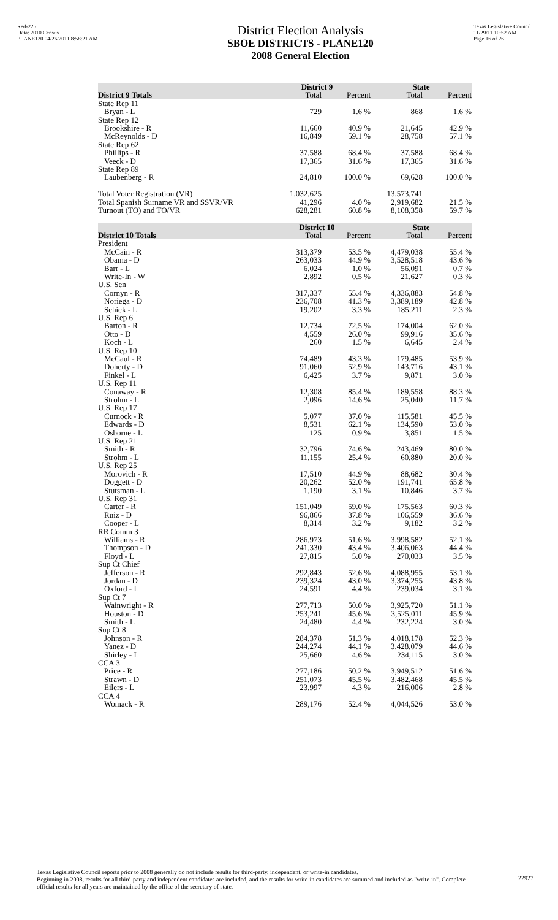Red-225
Data: 2010 Census
PLANE120 04/26/2011 8:58:21 AM
District Election Analysis
SBOE DISTRICTS - PLANE120
2008 General Election
Texas Legislative Council
11/29/11 10:52 AM
Page 16 of 26
| | District 9 | | State | |
| --- | --- | --- | --- | --- |
| District 9 Totals | Total | Percent | Total | Percent |
| State Rep 11 | | | | |
| Bryan - L | 729 | 1.6 % | 868 | 1.6 % |
| State Rep 12 | | | | |
| Brookshire - R | 11,660 | 40.9 % | 21,645 | 42.9 % |
| McReynolds - D | 16,849 | 59.1 % | 28,758 | 57.1 % |
| State Rep 62 | | | | |
| Phillips - R | 37,588 | 68.4 % | 37,588 | 68.4 % |
| Veeck - D | 17,365 | 31.6 % | 17,365 | 31.6 % |
| State Rep 89 | | | | |
| Laubenberg - R | 24,810 | 100.0 % | 69,628 | 100.0 % |
| Total Voter Registration (VR) | 1,032,625 | | 13,573,741 | |
| Total Spanish Surname VR and SSVR/VR | 41,296 | 4.0 % | 2,919,682 | 21.5 % |
| Turnout (TO) and TO/VR | 628,281 | 60.8 % | 8,108,358 | 59.7 % |
| | District 10 | | State | |
| --- | --- | --- | --- | --- |
| District 10 Totals | Total | Percent | Total | Percent |
| President | | | | |
| McCain - R | 313,379 | 53.5 % | 4,479,038 | 55.4 % |
| Obama - D | 263,033 | 44.9 % | 3,528,518 | 43.6 % |
| Barr - L | 6,024 | 1.0 % | 56,091 | 0.7 % |
| Write-In - W | 2,892 | 0.5 % | 21,627 | 0.3 % |
| U.S. Sen | | | | |
| Cornyn - R | 317,337 | 55.4 % | 4,336,883 | 54.8 % |
| Noriega - D | 236,708 | 41.3 % | 3,389,189 | 42.8 % |
| Schick - L | 19,202 | 3.3 % | 185,211 | 2.3 % |
| U.S. Rep 6 | | | | |
| Barton - R | 12,734 | 72.5 % | 174,004 | 62.0 % |
| Otto - D | 4,559 | 26.0 % | 99,916 | 35.6 % |
| Koch - L | 260 | 1.5 % | 6,645 | 2.4 % |
| U.S. Rep 10 | | | | |
| McCaul - R | 74,489 | 43.3 % | 179,485 | 53.9 % |
| Doherty - D | 91,060 | 52.9 % | 143,716 | 43.1 % |
| Finkel - L | 6,425 | 3.7 % | 9,871 | 3.0 % |
| U.S. Rep 11 | | | | |
| Conaway - R | 12,308 | 85.4 % | 189,558 | 88.3 % |
| Strohm - L | 2,096 | 14.6 % | 25,040 | 11.7 % |
| U.S. Rep 17 | | | | |
| Curnock - R | 5,077 | 37.0 % | 115,581 | 45.5 % |
| Edwards - D | 8,531 | 62.1 % | 134,590 | 53.0 % |
| Osborne - L | 125 | 0.9 % | 3,851 | 1.5 % |
| U.S. Rep 21 | | | | |
| Smith - R | 32,796 | 74.6 % | 243,469 | 80.0 % |
| Strohm - L | 11,155 | 25.4 % | 60,880 | 20.0 % |
| U.S. Rep 25 | | | | |
| Morovich - R | 17,510 | 44.9 % | 88,682 | 30.4 % |
| Doggett - D | 20,262 | 52.0 % | 191,741 | 65.8 % |
| Stutsman - L | 1,190 | 3.1 % | 10,846 | 3.7 % |
| U.S. Rep 31 | | | | |
| Carter - R | 151,049 | 59.0 % | 175,563 | 60.3 % |
| Ruiz - D | 96,866 | 37.8 % | 106,559 | 36.6 % |
| Cooper - L | 8,314 | 3.2 % | 9,182 | 3.2 % |
| RR Comm 3 | | | | |
| Williams - R | 286,973 | 51.6 % | 3,998,582 | 52.1 % |
| Thompson - D | 241,330 | 43.4 % | 3,406,063 | 44.4 % |
| Floyd - L | 27,815 | 5.0 % | 270,033 | 3.5 % |
| Sup Ct Chief | | | | |
| Jefferson - R | 292,843 | 52.6 % | 4,088,955 | 53.1 % |
| Jordan - D | 239,324 | 43.0 % | 3,374,255 | 43.8 % |
| Oxford - L | 24,591 | 4.4 % | 239,034 | 3.1 % |
| Sup Ct 7 | | | | |
| Wainwright - R | 277,713 | 50.0 % | 3,925,720 | 51.1 % |
| Houston - D | 253,241 | 45.6 % | 3,525,011 | 45.9 % |
| Smith - L | 24,480 | 4.4 % | 232,224 | 3.0 % |
| Sup Ct 8 | | | | |
| Johnson - R | 284,378 | 51.3 % | 4,018,178 | 52.3 % |
| Yanez - D | 244,274 | 44.1 % | 3,428,079 | 44.6 % |
| Shirley - L | 25,660 | 4.6 % | 234,115 | 3.0 % |
| CCA 3 | | | | |
| Price - R | 277,186 | 50.2 % | 3,949,512 | 51.6 % |
| Strawn - D | 251,073 | 45.5 % | 3,482,468 | 45.5 % |
| Eilers - L | 23,997 | 4.3 % | 216,006 | 2.8 % |
| CCA 4 | | | | |
| Womack - R | 289,176 | 52.4 % | 4,044,526 | 53.0 % |
Texas Legislative Council reports prior to 2008 generally do not include results for third-party, independent, or write-in candidates.
Beginning in 2008, results for all third-party and independent candidates are included, and the results for write-in candidates are summed and included as "write-in". Complete official results for all years are maintained by the office of the secretary of state.
22927